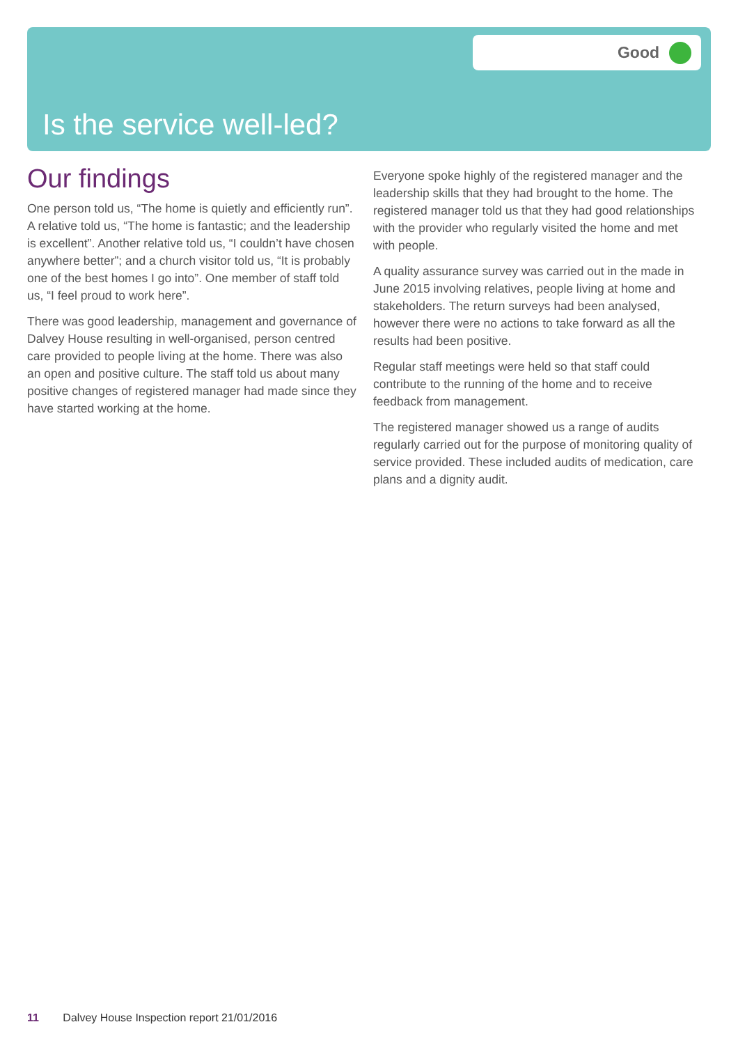Good
Is the service well-led?
Our findings
One person told us, “The home is quietly and efficiently run”. A relative told us, “The home is fantastic; and the leadership is excellent”. Another relative told us, “I couldn’t have chosen anywhere better”; and a church visitor told us, “It is probably one of the best homes I go into”. One member of staff told us, “I feel proud to work here”.
There was good leadership, management and governance of Dalvey House resulting in well-organised, person centred care provided to people living at the home. There was also an open and positive culture. The staff told us about many positive changes of registered manager had made since they have started working at the home.
Everyone spoke highly of the registered manager and the leadership skills that they had brought to the home. The registered manager told us that they had good relationships with the provider who regularly visited the home and met with people.
A quality assurance survey was carried out in the made in June 2015 involving relatives, people living at home and stakeholders. The return surveys had been analysed, however there were no actions to take forward as all the results had been positive.
Regular staff meetings were held so that staff could contribute to the running of the home and to receive feedback from management.
The registered manager showed us a range of audits regularly carried out for the purpose of monitoring quality of service provided. These included audits of medication, care plans and a dignity audit.
11 Dalvey House Inspection report 21/01/2016